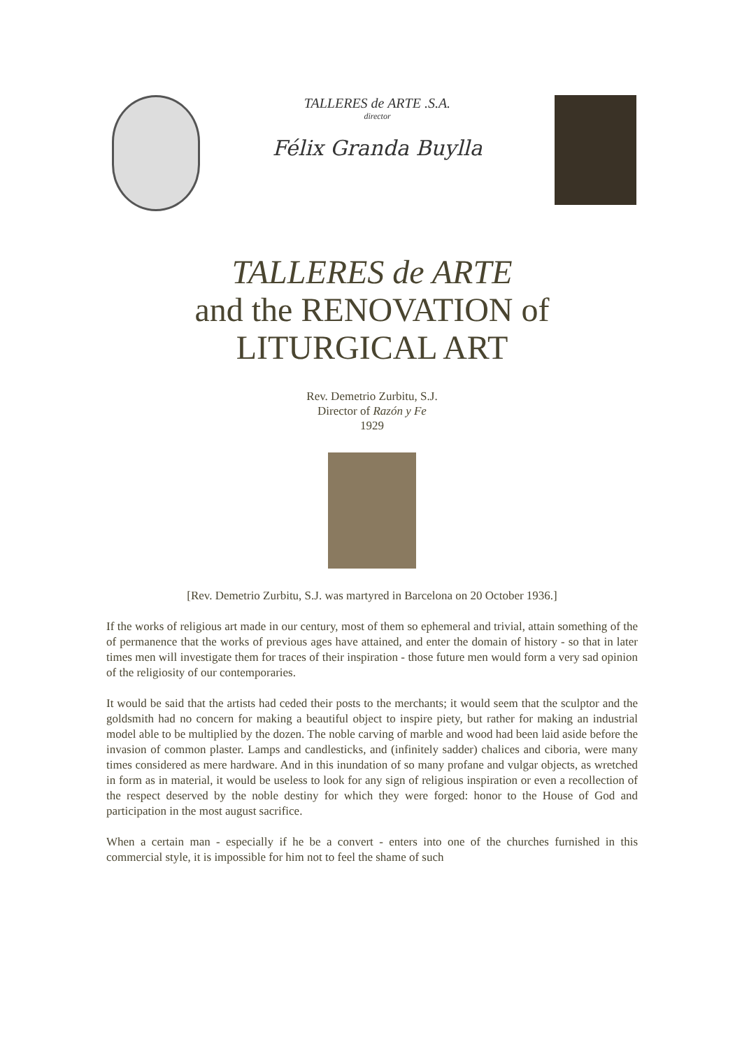TALLERES de ARTE .S.A.
director
Félix Granda Buylla
TALLERES de ARTE
and the RENOVATION of
LITURGICAL ART
Rev. Demetrio Zurbitu, S.J.
Director of Razón y Fe
1929
[Rev. Demetrio Zurbitu, S.J. was martyred in Barcelona on 20 October 1936.]
If the works of religious art made in our century, most of them so ephemeral and trivial, attain something of the of permanence that the works of previous ages have attained, and enter the domain of history - so that in later times men will investigate them for traces of their inspiration - those future men would form a very sad opinion of the religiosity of our contemporaries.
It would be said that the artists had ceded their posts to the merchants; it would seem that the sculptor and the goldsmith had no concern for making a beautiful object to inspire piety, but rather for making an industrial model able to be multiplied by the dozen. The noble carving of marble and wood had been laid aside before the invasion of common plaster. Lamps and candlesticks, and (infinitely sadder) chalices and ciboria, were many times considered as mere hardware. And in this inundation of so many profane and vulgar objects, as wretched in form as in material, it would be useless to look for any sign of religious inspiration or even a recollection of the respect deserved by the noble destiny for which they were forged: honor to the House of God and participation in the most august sacrifice.
When a certain man - especially if he be a convert - enters into one of the churches furnished in this commercial style, it is impossible for him not to feel the shame of such